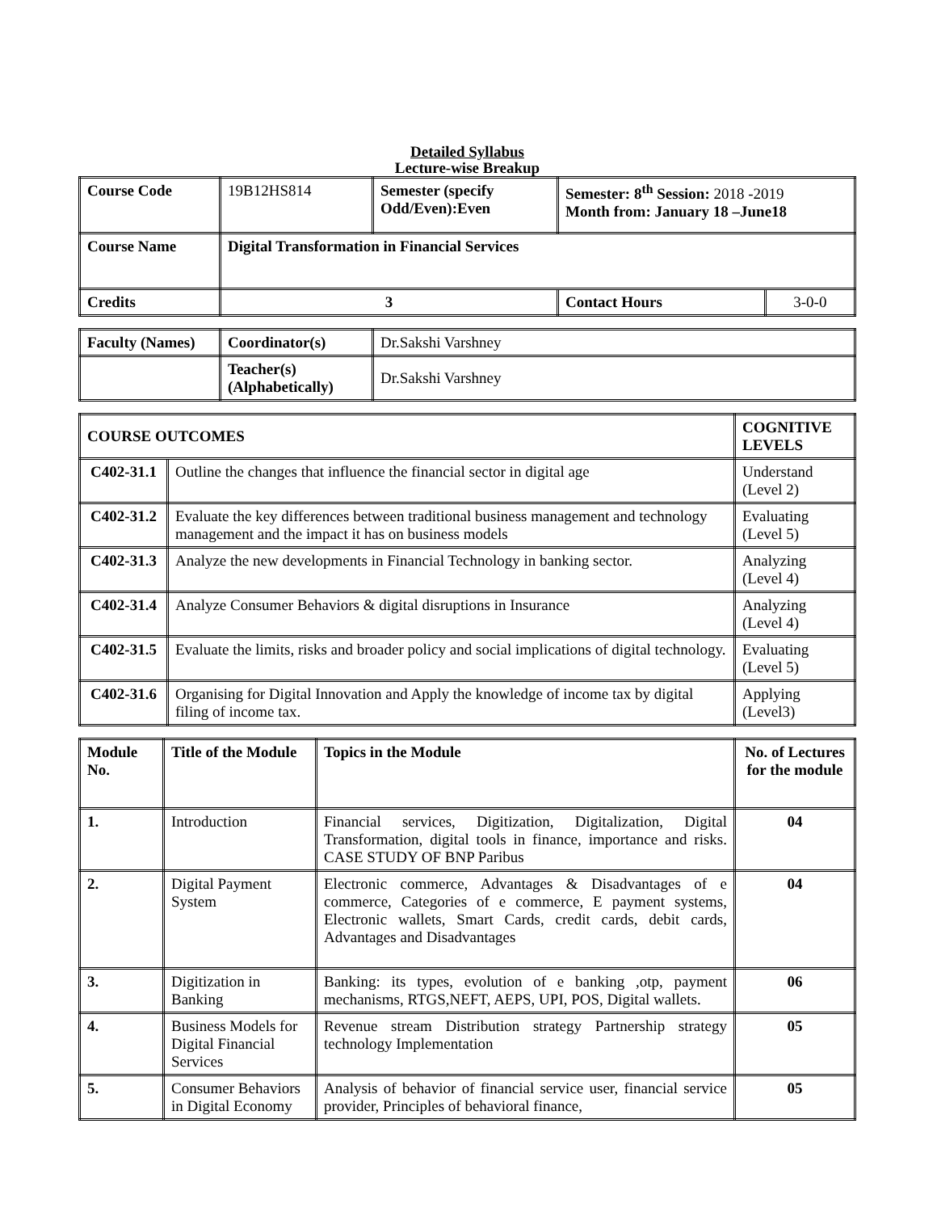Detailed Syllabus
Lecture-wise Breakup
| Course Code | 19B12HS814 | Semester (specify Odd/Even):Even | Semester: 8<sup>th</sup> Session: 2018 -2019 Month from: January 18 –June18 | |
| Course Name | Digital Transformation in Financial Services | | | |
| Credits | 3 | | Contact Hours | 3-0-0 |
| Faculty (Names) | Coordinator(s) | Dr.Sakshi Varshney |
| | Teacher(s) (Alphabetically) | Dr.Sakshi Varshney |
| COURSE OUTCOMES | | COGNITIVE LEVELS |
| --- | --- | --- |
| C402-31.1 | Outline the changes that influence the financial sector in digital age | Understand (Level 2) |
| C402-31.2 | Evaluate the key differences between traditional business management and technology management and the impact it has on business models | Evaluating (Level 5) |
| C402-31.3 | Analyze the new developments in Financial Technology in banking sector. | Analyzing (Level 4) |
| C402-31.4 | Analyze Consumer Behaviors & digital disruptions in Insurance | Analyzing (Level 4) |
| C402-31.5 | Evaluate the limits, risks and broader policy and social implications of digital technology. | Evaluating (Level 5) |
| C402-31.6 | Organising for Digital Innovation and Apply the knowledge of income tax by digital filing of income tax. | Applying (Level3) |
| Module No. | Title of the Module | Topics in the Module | No. of Lectures for the module |
| --- | --- | --- | --- |
| 1. | Introduction | Financial services, Digitization, Digitalization, Digital Transformation, digital tools in finance, importance and risks. CASE STUDY OF BNP Paribus | 04 |
| 2. | Digital Payment System | Electronic commerce, Advantages & Disadvantages of e commerce, Categories of e commerce, E payment systems, Electronic wallets, Smart Cards, credit cards, debit cards, Advantages and Disadvantages | 04 |
| 3. | Digitization in Banking | Banking: its types, evolution of e banking ,otp, payment mechanisms, RTGS,NEFT, AEPS, UPI, POS, Digital wallets. | 06 |
| 4. | Business Models for Digital Financial Services | Revenue stream Distribution strategy Partnership strategy technology Implementation | 05 |
| 5. | Consumer Behaviors in Digital Economy | Analysis of behavior of financial service user, financial service provider, Principles of behavioral finance, | 05 |